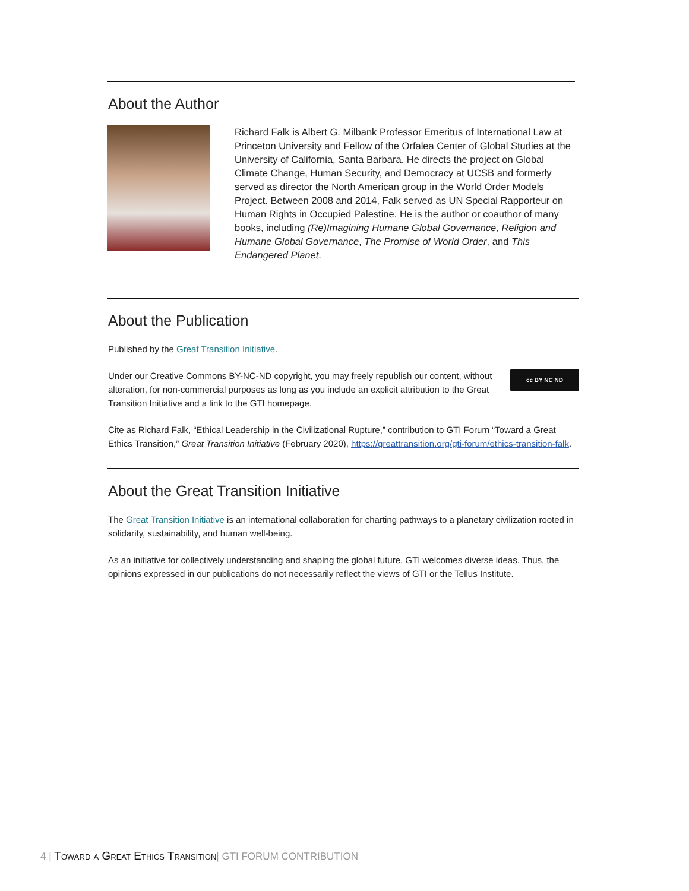About the Author
Richard Falk is Albert G. Milbank Professor Emeritus of International Law at Princeton University and Fellow of the Orfalea Center of Global Studies at the University of California, Santa Barbara. He directs the project on Global Climate Change, Human Security, and Democracy at UCSB and formerly served as director the North American group in the World Order Models Project. Between 2008 and 2014, Falk served as UN Special Rapporteur on Human Rights in Occupied Palestine. He is the author or coauthor of many books, including (Re)Imagining Humane Global Governance, Religion and Humane Global Governance, The Promise of World Order, and This Endangered Planet.
About the Publication
Published by the Great Transition Initiative.
cc BY NC ND Under our Creative Commons BY-NC-ND copyright, you may freely republish our content, without alteration, for non-commercial purposes as long as you include an explicit attribution to the Great Transition Initiative and a link to the GTI homepage.
Cite as Richard Falk, “Ethical Leadership in the Civilizational Rupture,” contribution to GTI Forum “Toward a Great Ethics Transition,” Great Transition Initiative (February 2020), https://greattransition.org/gti-forum/ethics-transition-falk.
About the Great Transition Initiative
The Great Transition Initiative is an international collaboration for charting pathways to a planetary civilization rooted in solidarity, sustainability, and human well-being.
As an initiative for collectively understanding and shaping the global future, GTI welcomes diverse ideas. Thus, the opinions expressed in our publications do not necessarily reflect the views of GTI or the Tellus Institute.
4 | Toward a Great Ethics Transition| GTI FORUM CONTRIBUTION